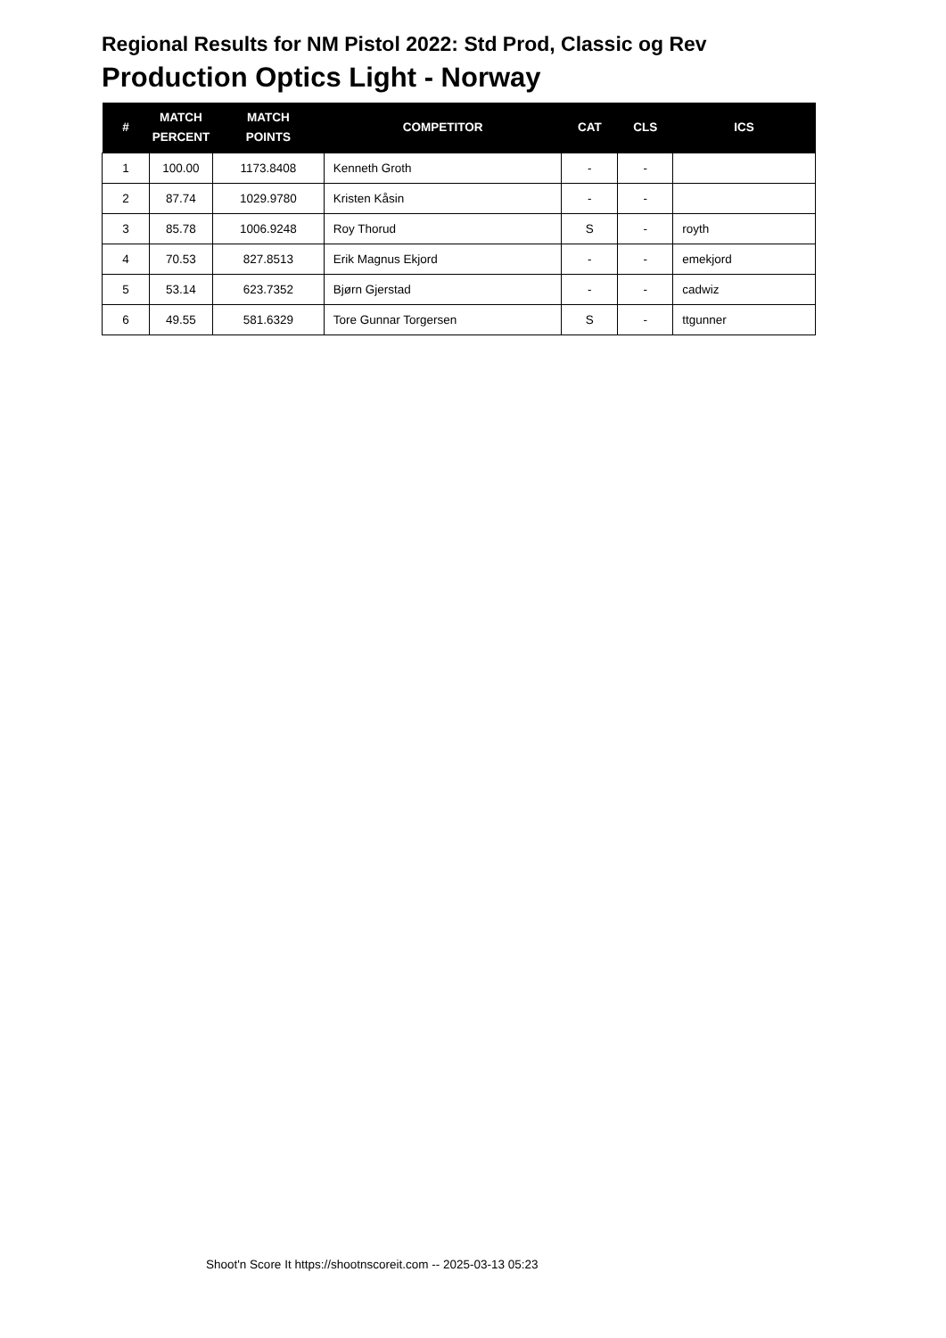Regional Results for NM Pistol 2022: Std Prod, Classic og Rev
Production Optics Light - Norway
| # | MATCH PERCENT | MATCH POINTS | COMPETITOR | CAT | CLS | ICS |
| --- | --- | --- | --- | --- | --- | --- |
| 1 | 100.00 | 1173.8408 | Kenneth Groth | - | - | |
| 2 | 87.74 | 1029.9780 | Kristen Kåsin | - | - | |
| 3 | 85.78 | 1006.9248 | Roy Thorud | S | - | royth |
| 4 | 70.53 | 827.8513 | Erik Magnus Ekjord | - | - | emekjord |
| 5 | 53.14 | 623.7352 | Bjørn Gjerstad | - | - | cadwiz |
| 6 | 49.55 | 581.6329 | Tore Gunnar Torgersen | S | - | ttgunner |
Shoot'n Score It https://shootnscoreit.com -- 2025-03-13 05:23